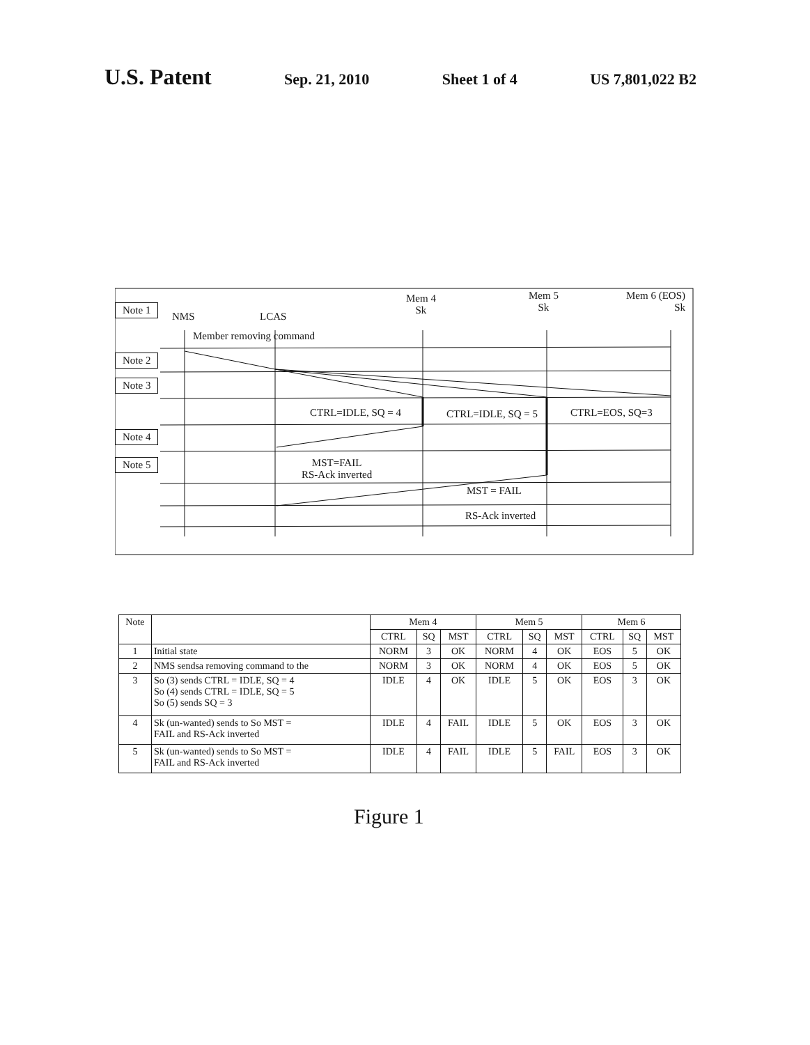U.S. Patent
Sep. 21, 2010 Sheet 1 of 4 US 7,801,022 B2
Note 1
NMS LCAS
Mem 4
Sk
Mem 5
Sk
Mem 6 (EOS)
Sk
Member removing command
Note 2
Note 3
CTRL=IDLE, SQ = 4 CTRL=IDLE, SQ = 5 CTRL=EOS, SQ=3
Note 4
Note 5
MST=FAIL
RS-Ack inverted
MST = FAIL
RS-Ack inverted
| Note | | Mem 4 | | | Mem 5 | | | Mem 6 | | |
| --- | --- | --- | --- | --- | --- | --- | --- | --- | --- | --- |
| | | CTRL | SQ | MST | CTRL | SQ | MST | CTRL | SQ | MST |
| 1 | Initial state | NORM | 3 | OK | NORM | 4 | OK | EOS | 5 | OK |
| 2 | NMS sendsa removing command to the | NORM | 3 | OK | NORM | 4 | OK | EOS | 5 | OK |
| 3 | So (3) sends CTRL = IDLE, SQ = 4 So (4) sends CTRL = IDLE, SQ = 5 So (5) sends SQ = 3 | IDLE | 4 | OK | IDLE | 5 | OK | EOS | 3 | OK |
| 4 | Sk (un-wanted) sends to So MST = FAIL and RS-Ack inverted | IDLE | 4 | FAIL | IDLE | 5 | OK | EOS | 3 | OK |
| 5 | Sk (un-wanted) sends to So MST = FAIL and RS-Ack inverted | IDLE | 4 | FAIL | IDLE | 5 | FAIL | EOS | 3 | OK |
Figure 1